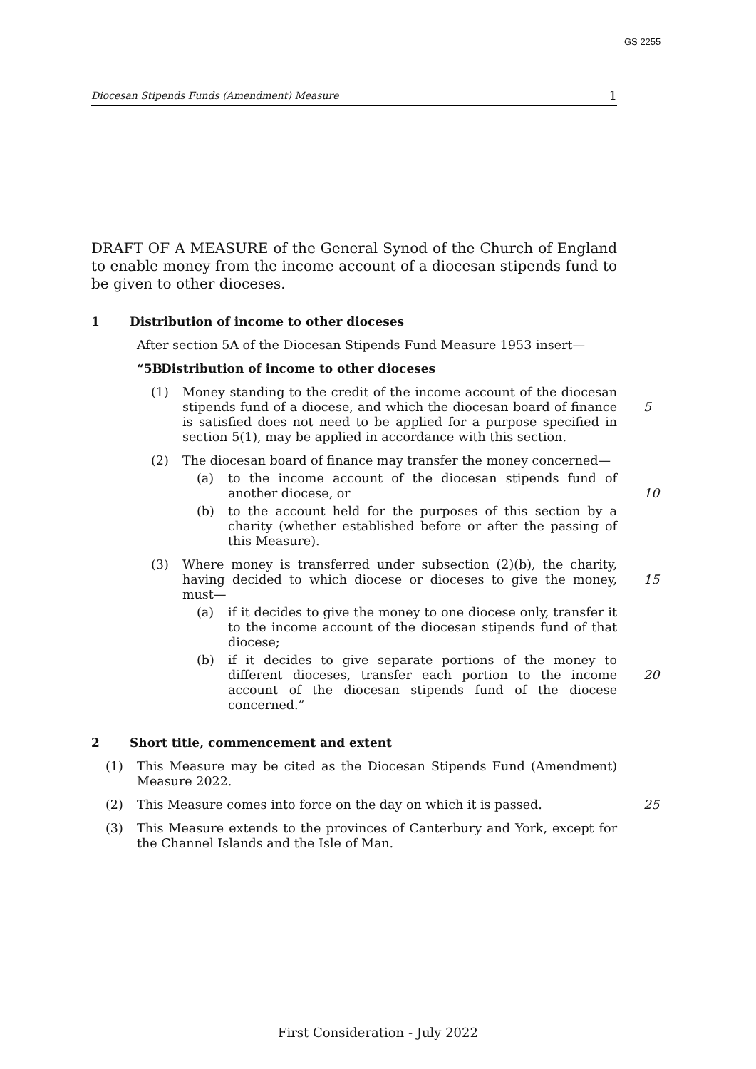GS 2255
Diocesan Stipends Funds (Amendment) Measure 1
DRAFT OF A MEASURE of the General Synod of the Church of England to enable money from the income account of a diocesan stipends fund to be given to other dioceses.
1 Distribution of income to other dioceses
After section 5A of the Diocesan Stipends Fund Measure 1953 insert—
“5B Distribution of income to other dioceses
(1) Money standing to the credit of the income account of the diocesan stipends fund of a diocese, and which the diocesan board of finance is satisfied does not need to be applied for a purpose specified in section 5(1), may be applied in accordance with this section.
5
(2) The diocesan board of finance may transfer the money concerned—
(a) to the income account of the diocesan stipends fund of another diocese, or
10
(b) to the account held for the purposes of this section by a charity (whether established before or after the passing of this Measure).
(3) Where money is transferred under subsection (2)(b), the charity, having decided to which diocese or dioceses to give the money, must—
15
(a) if it decides to give the money to one diocese only, transfer it to the income account of the diocesan stipends fund of that diocese;
(b) if it decides to give separate portions of the money to different dioceses, transfer each portion to the income account of the diocesan stipends fund of the diocese concerned.”
20
2 Short title, commencement and extent
(1) This Measure may be cited as the Diocesan Stipends Fund (Amendment) Measure 2022.
(2) This Measure comes into force on the day on which it is passed.
25
(3) This Measure extends to the provinces of Canterbury and York, except for the Channel Islands and the Isle of Man.
First Consideration - July 2022